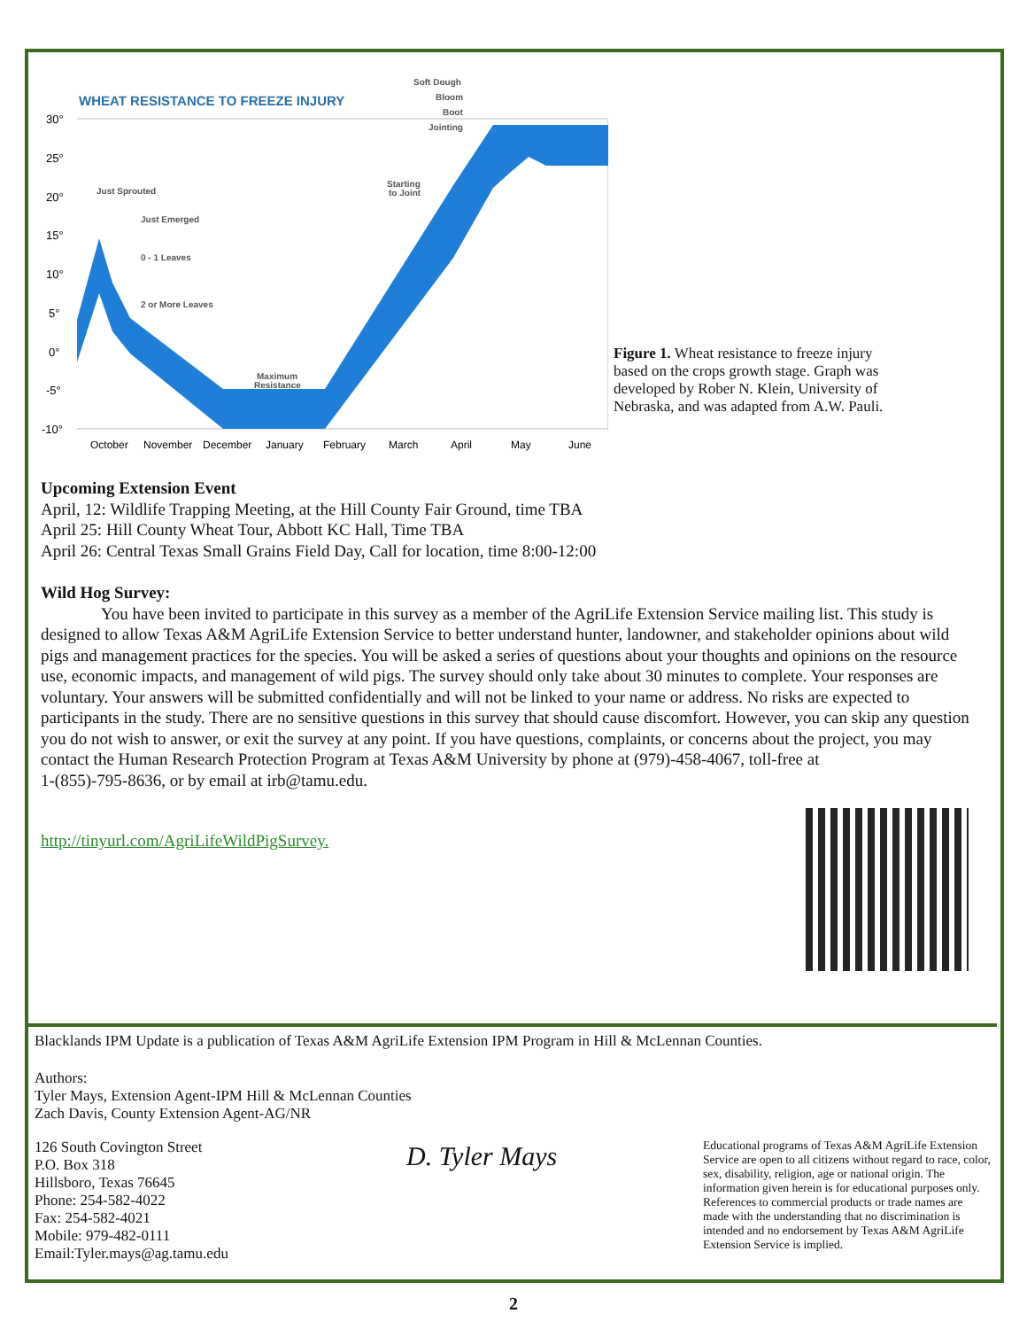WHEAT RESISTANCE TO FREEZE INJURY
30°
25°
20°
15°
10°
5°
0°
-5°
-10°
October
November
December
January
February
March
April
May
June
Soft Dough
Bloom
Boot
Jointing
Just Sprouted
Just Emerged
0 - 1 Leaves
2 or More Leaves
Maximum
Resistance
Starting
to Joint
Figure 1. Wheat resistance to freeze injury based on the crops growth stage. Graph was developed by Rober N. Klein, University of Nebraska, and was adapted from A.W. Pauli.
Upcoming Extension Event
April, 12: Wildlife Trapping Meeting, at the Hill County Fair Ground, time TBA
April 25: Hill County Wheat Tour, Abbott KC Hall, Time TBA
April 26: Central Texas Small Grains Field Day, Call for location, time 8:00-12:00
Wild Hog Survey:
You have been invited to participate in this survey as a member of the AgriLife Extension Service mailing list. This study is designed to allow Texas A&M AgriLife Extension Service to better understand hunter, landowner, and stakeholder opinions about wild pigs and management practices for the species. You will be asked a series of questions about your thoughts and opinions on the resource use, economic impacts, and management of wild pigs. The survey should only take about 30 minutes to complete. Your responses are voluntary. Your answers will be submitted confidentially and will not be linked to your name or address. No risks are expected to participants in the study. There are no sensitive questions in this survey that should cause discomfort. However, you can skip any question you do not wish to answer, or exit the survey at any point. If you have questions, complaints, or concerns about the project, you may contact the Human Research Protection Program at Texas A&M University by phone at (979)-458-4067, toll-free at
1-(855)-795-8636, or by email at irb@tamu.edu.
http://tinyurl.com/AgriLifeWildPigSurvey.
Blacklands IPM Update is a publication of Texas A&M AgriLife Extension IPM Program in Hill & McLennan Counties.
Authors:
Tyler Mays, Extension Agent-IPM Hill & McLennan Counties
Zach Davis, County Extension Agent-AG/NR
126 South Covington Street
P.O. Box 318
Hillsboro, Texas 76645
Phone: 254-582-4022
Fax: 254-582-4021
Mobile: 979-482-0111
Email:Tyler.mays@ag.tamu.edu
D. Tyler Mays
Educational programs of Texas A&M AgriLife Extension Service are open to all citizens without regard to race, color, sex, disability, religion, age or national origin. The information given herein is for educational purposes only. References to commercial products or trade names are made with the understanding that no discrimination is intended and no endorsement by Texas A&M AgriLife Extension Service is implied.
2